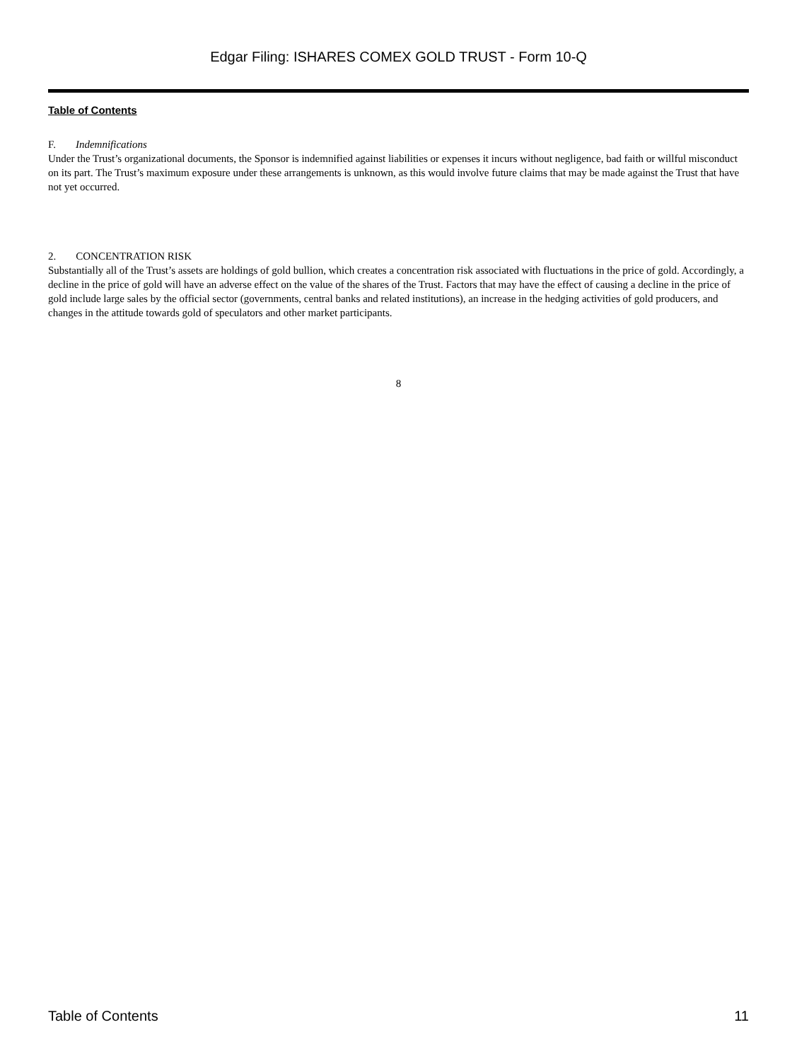Edgar Filing: ISHARES COMEX GOLD TRUST - Form 10-Q
Table of Contents
F. Indemnifications
Under the Trust’s organizational documents, the Sponsor is indemnified against liabilities or expenses it incurs without negligence, bad faith or willful misconduct on its part. The Trust’s maximum exposure under these arrangements is unknown, as this would involve future claims that may be made against the Trust that have not yet occurred.
2. CONCENTRATION RISK
Substantially all of the Trust’s assets are holdings of gold bullion, which creates a concentration risk associated with fluctuations in the price of gold. Accordingly, a decline in the price of gold will have an adverse effect on the value of the shares of the Trust. Factors that may have the effect of causing a decline in the price of gold include large sales by the official sector (governments, central banks and related institutions), an increase in the hedging activities of gold producers, and changes in the attitude towards gold of speculators and other market participants.
8
Table of Contents 11